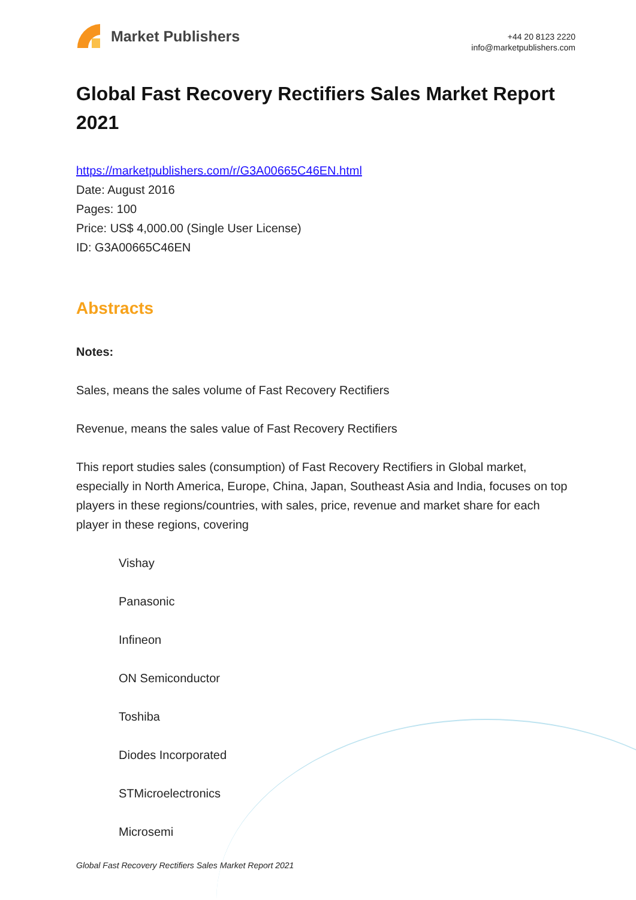Market Publishers
+44 20 8123 2220
info@marketpublishers.com
Global Fast Recovery Rectifiers Sales Market Report 2021
https://marketpublishers.com/r/G3A00665C46EN.html
Date: August 2016
Pages: 100
Price: US$ 4,000.00 (Single User License)
ID: G3A00665C46EN
Abstracts
Notes:
Sales, means the sales volume of Fast Recovery Rectifiers
Revenue, means the sales value of Fast Recovery Rectifiers
This report studies sales (consumption) of Fast Recovery Rectifiers in Global market, especially in North America, Europe, China, Japan, Southeast Asia and India, focuses on top players in these regions/countries, with sales, price, revenue and market share for each player in these regions, covering
Vishay
Panasonic
Infineon
ON Semiconductor
Toshiba
Diodes Incorporated
STMicroelectronics
Microsemi
Global Fast Recovery Rectifiers Sales Market Report 2021